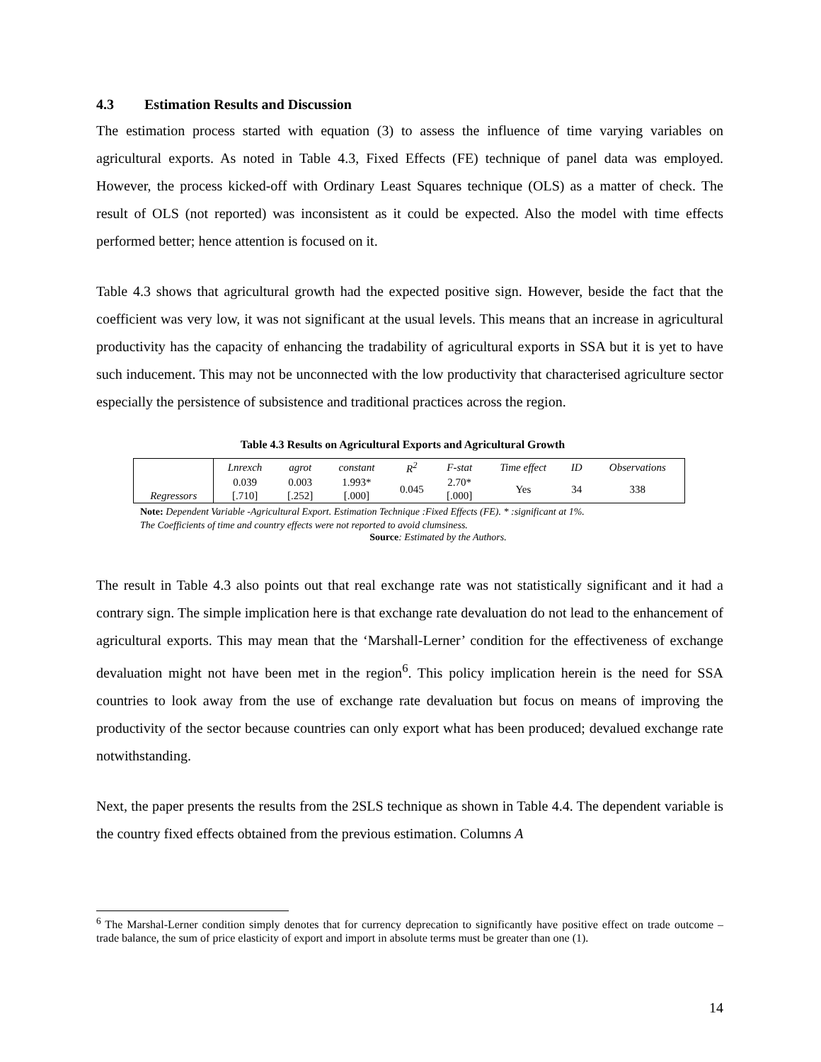4.3 Estimation Results and Discussion
The estimation process started with equation (3) to assess the influence of time varying variables on agricultural exports. As noted in Table 4.3, Fixed Effects (FE) technique of panel data was employed. However, the process kicked-off with Ordinary Least Squares technique (OLS) as a matter of check. The result of OLS (not reported) was inconsistent as it could be expected. Also the model with time effects performed better; hence attention is focused on it.
Table 4.3 shows that agricultural growth had the expected positive sign. However, beside the fact that the coefficient was very low, it was not significant at the usual levels. This means that an increase in agricultural productivity has the capacity of enhancing the tradability of agricultural exports in SSA but it is yet to have such inducement. This may not be unconnected with the low productivity that characterised agriculture sector especially the persistence of subsistence and traditional practices across the region.
Table 4.3 Results on Agricultural Exports and Agricultural Growth
| Regressors | Lnrexch | agrot | constant | R<sup>2</sup> | F-stat | Time effect | ID | Observations |
| | 0.039 [.710] | 0.003 [.252] | 1.993* [.000] | 0.045 | 2.70* [.000] | Yes | 34 | 338 |
Note: Dependent Variable -Agricultural Export. Estimation Technique :Fixed Effects (FE). * :significant at 1%.
The Coefficients of time and country effects were not reported to avoid clumsiness.
Source: Estimated by the Authors.
The result in Table 4.3 also points out that real exchange rate was not statistically significant and it had a contrary sign. The simple implication here is that exchange rate devaluation do not lead to the enhancement of agricultural exports. This may mean that the ‘Marshall-Lerner’ condition for the effectiveness of exchange devaluation might not have been met in the region<sup>6</sup>. This policy implication herein is the need for SSA countries to look away from the use of exchange rate devaluation but focus on means of improving the productivity of the sector because countries can only export what has been produced; devalued exchange rate notwithstanding.
Next, the paper presents the results from the 2SLS technique as shown in Table 4.4. The dependent variable is the country fixed effects obtained from the previous estimation. Columns A
<sup>6</sup> The Marshal-Lerner condition simply denotes that for currency deprecation to significantly have positive effect on trade outcome – trade balance, the sum of price elasticity of export and import in absolute terms must be greater than one (1).
14